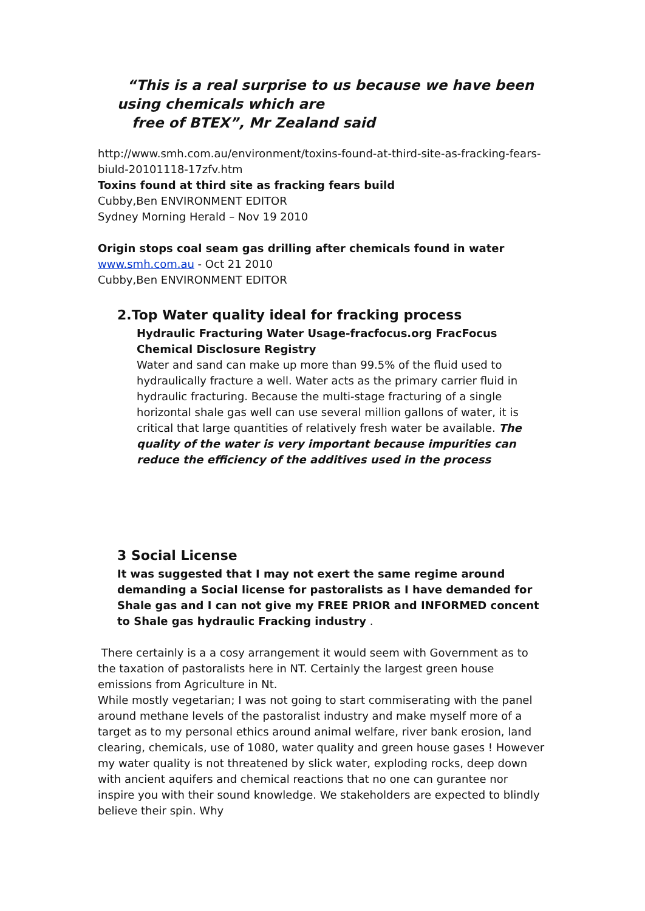“This is a real surprise to us because we have been using chemicals which are
free of BTEX”, Mr Zealand said
http://www.smh.com.au/environment/toxins-found-at-third-site-as-fracking-fears-biuld-20101118-17zfv.htm
Toxins found at third site as fracking fears build
Cubby,Ben ENVIRONMENT EDITOR
Sydney Morning Herald – Nov 19 2010
Origin stops coal seam gas drilling after chemicals found in water
www.smh.com.au - Oct 21 2010
Cubby,Ben ENVIRONMENT EDITOR
2.Top Water quality ideal for fracking process
Hydraulic Fracturing Water Usage-fracfocus.org FracFocus Chemical Disclosure Registry
Water and sand can make up more than 99.5% of the fluid used to hydraulically fracture a well. Water acts as the primary carrier fluid in hydraulic fracturing. Because the multi-stage fracturing of a single horizontal shale gas well can use several million gallons of water, it is critical that large quantities of relatively fresh water be available. The quality of the water is very important because impurities can reduce the efficiency of the additives used in the process
3 Social License
It was suggested that I may not exert the same regime around demanding a Social license for pastoralists as I have demanded for Shale gas and I can not give my FREE PRIOR and INFORMED concent to Shale gas hydraulic Fracking industry .
There certainly is a a cosy arrangement it would seem with Government as to the taxation of pastoralists here in NT. Certainly the largest green house emissions from Agriculture in Nt.
While mostly vegetarian; I was not going to start commiserating with the panel around methane levels of the pastoralist industry and make myself more of a target as to my personal ethics around animal welfare, river bank erosion, land clearing, chemicals, use of 1080, water quality and green house gases ! However my water quality is not threatened by slick water, exploding rocks, deep down with ancient aquifers and chemical reactions that no one can gurantee nor inspire you with their sound knowledge. We stakeholders are expected to blindly believe their spin. Why